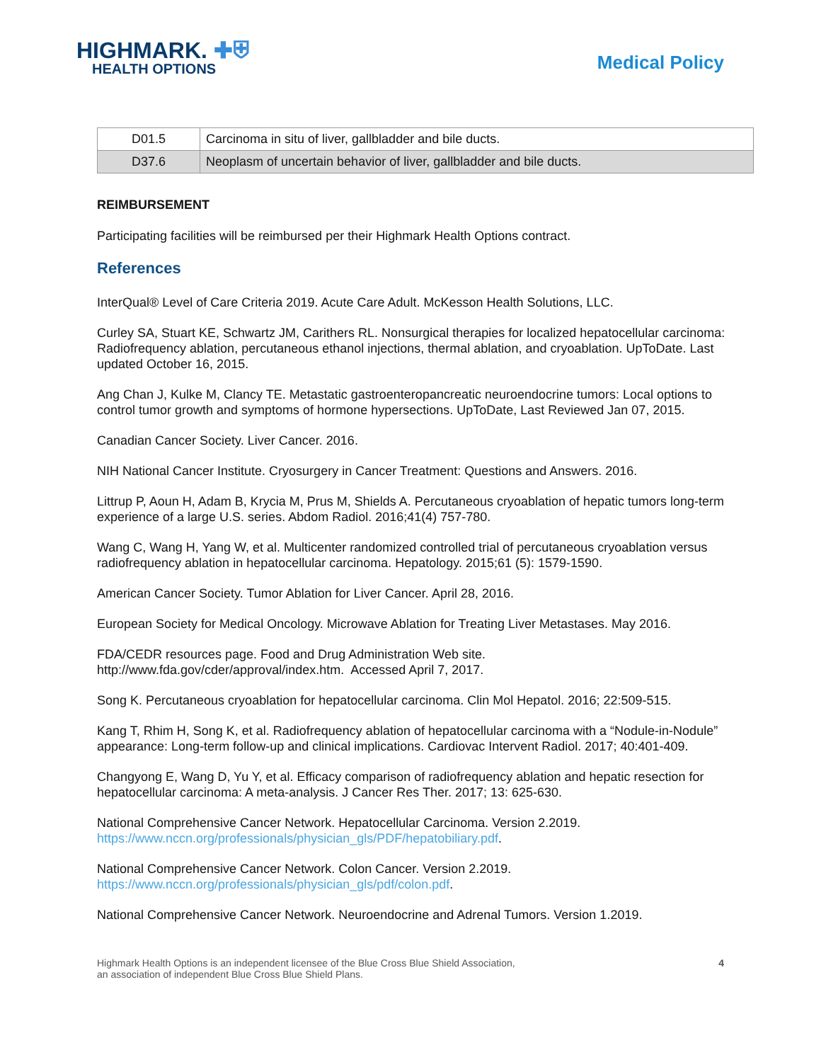HIGHMARK. ✚⛨
HEALTH OPTIONS
Medical Policy
| D01.5 | Carcinoma in situ of liver, gallbladder and bile ducts. |
| D37.6 | Neoplasm of uncertain behavior of liver, gallbladder and bile ducts. |
REIMBURSEMENT
Participating facilities will be reimbursed per their Highmark Health Options contract.
References
InterQual® Level of Care Criteria 2019. Acute Care Adult. McKesson Health Solutions, LLC.
Curley SA, Stuart KE, Schwartz JM, Carithers RL. Nonsurgical therapies for localized hepatocellular carcinoma: Radiofrequency ablation, percutaneous ethanol injections, thermal ablation, and cryoablation. UpToDate. Last updated October 16, 2015.
Ang Chan J, Kulke M, Clancy TE. Metastatic gastroenteropancreatic neuroendocrine tumors: Local options to control tumor growth and symptoms of hormone hypersections. UpToDate, Last Reviewed Jan 07, 2015.
Canadian Cancer Society. Liver Cancer. 2016.
NIH National Cancer Institute. Cryosurgery in Cancer Treatment: Questions and Answers. 2016.
Littrup P, Aoun H, Adam B, Krycia M, Prus M, Shields A. Percutaneous cryoablation of hepatic tumors long-term experience of a large U.S. series. Abdom Radiol. 2016;41(4) 757-780.
Wang C, Wang H, Yang W, et al. Multicenter randomized controlled trial of percutaneous cryoablation versus radiofrequency ablation in hepatocellular carcinoma. Hepatology. 2015;61 (5): 1579-1590.
American Cancer Society. Tumor Ablation for Liver Cancer. April 28, 2016.
European Society for Medical Oncology. Microwave Ablation for Treating Liver Metastases. May 2016.
FDA/CEDR resources page. Food and Drug Administration Web site.
http://www.fda.gov/cder/approval/index.htm. Accessed April 7, 2017.
Song K. Percutaneous cryoablation for hepatocellular carcinoma. Clin Mol Hepatol. 2016; 22:509-515.
Kang T, Rhim H, Song K, et al. Radiofrequency ablation of hepatocellular carcinoma with a “Nodule-in-Nodule” appearance: Long-term follow-up and clinical implications. Cardiovac Intervent Radiol. 2017; 40:401-409.
Changyong E, Wang D, Yu Y, et al. Efficacy comparison of radiofrequency ablation and hepatic resection for hepatocellular carcinoma: A meta-analysis. J Cancer Res Ther. 2017; 13: 625-630.
National Comprehensive Cancer Network. Hepatocellular Carcinoma. Version 2.2019.
https://www.nccn.org/professionals/physician_gls/PDF/hepatobiliary.pdf.
National Comprehensive Cancer Network. Colon Cancer. Version 2.2019.
https://www.nccn.org/professionals/physician_gls/pdf/colon.pdf.
National Comprehensive Cancer Network. Neuroendocrine and Adrenal Tumors. Version 1.2019.
Highmark Health Options is an independent licensee of the Blue Cross Blue Shield Association,
an association of independent Blue Cross Blue Shield Plans.
4